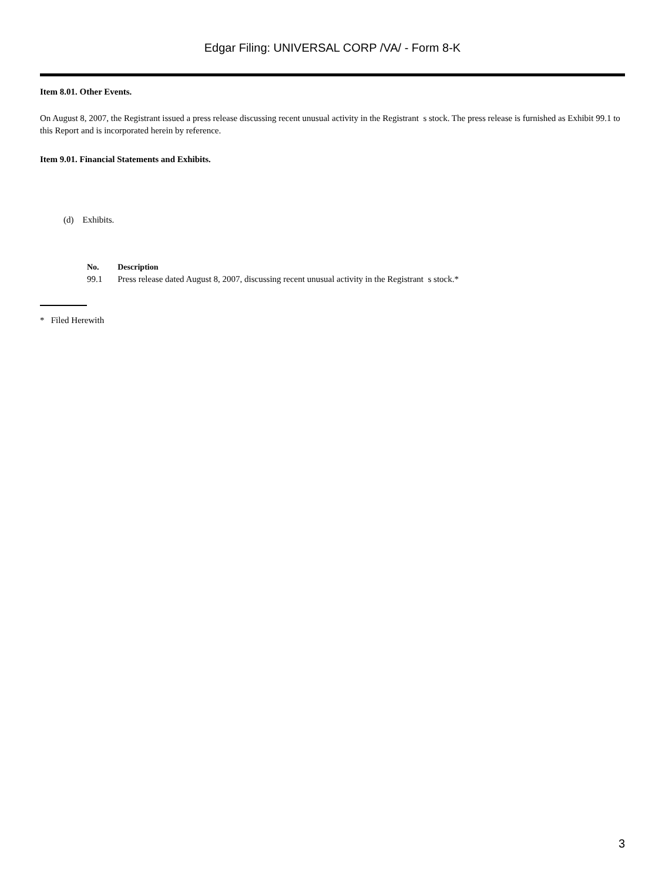Edgar Filing: UNIVERSAL CORP /VA/ - Form 8-K
Item 8.01. Other Events.
On August 8, 2007, the Registrant issued a press release discussing recent unusual activity in the Registrant s stock. The press release is furnished as Exhibit 99.1 to this Report and is incorporated herein by reference.
Item 9.01. Financial Statements and Exhibits.
(d) Exhibits.
| No. | Description |
| --- | --- |
| 99.1 | Press release dated August 8, 2007, discussing recent unusual activity in the Registrant s stock.* |
* Filed Herewith
3